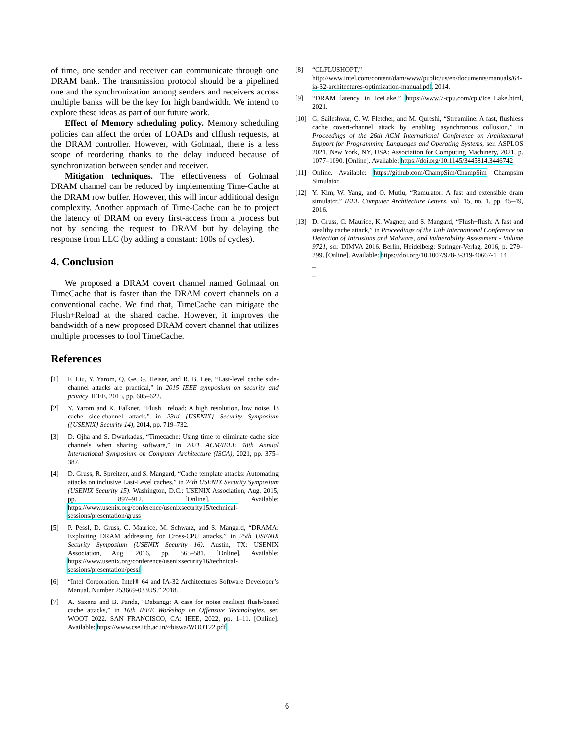of time, one sender and receiver can communicate through one DRAM bank. The transmission protocol should be a pipelined one and the synchronization among senders and receivers across multiple banks will be the key for high bandwidth. We intend to explore these ideas as part of our future work.
Effect of Memory scheduling policy. Memory scheduling policies can affect the order of LOADs and clflush requests, at the DRAM controller. However, with Golmaal, there is a less scope of reordering thanks to the delay induced because of synchronization between sender and receiver.
Mitigation techniques. The effectiveness of Golmaal DRAM channel can be reduced by implementing Time-Cache at the DRAM row buffer. However, this will incur additional design complexity. Another approach of Time-Cache can be to project the latency of DRAM on every first-access from a process but not by sending the request to DRAM but by delaying the response from LLC (by adding a constant: 100s of cycles).
4. Conclusion
We proposed a DRAM covert channel named Golmaal on TimeCache that is faster than the DRAM covert channels on a conventional cache. We find that, TimeCache can mitigate the Flush+Reload at the shared cache. However, it improves the bandwidth of a new proposed DRAM covert channel that utilizes multiple processes to fool TimeCache.
References
[1] F. Liu, Y. Yarom, Q. Ge, G. Heiser, and R. B. Lee, “Last-level cache side-channel attacks are practical,” in 2015 IEEE symposium on security and privacy. IEEE, 2015, pp. 605–622.
[2] Y. Yarom and K. Falkner, “Flush+ reload: A high resolution, low noise, l3 cache side-channel attack,” in 23rd {USENIX} Security Symposium ({USENIX} Security 14), 2014, pp. 719–732.
[3] D. Ojha and S. Dwarkadas, “Timecache: Using time to eliminate cache side channels when sharing software,” in 2021 ACM/IEEE 48th Annual International Symposium on Computer Architecture (ISCA), 2021, pp. 375–387.
[4] D. Gruss, R. Spreitzer, and S. Mangard, “Cache template attacks: Automating attacks on inclusive Last-Level caches,” in 24th USENIX Security Symposium (USENIX Security 15). Washington, D.C.: USENIX Association, Aug. 2015, pp. 897–912. [Online]. Available: https://www.usenix.org/conference/usenixsecurity15/technical-sessions/presentation/gruss
[5] P. Pessl, D. Gruss, C. Maurice, M. Schwarz, and S. Mangard, “DRAMA: Exploiting DRAM addressing for Cross-CPU attacks,” in 25th USENIX Security Symposium (USENIX Security 16). Austin, TX: USENIX Association, Aug. 2016, pp. 565–581. [Online]. Available: https://www.usenix.org/conference/usenixsecurity16/technical-sessions/presentation/pessl
[6] “Intel Corporation. Intel® 64 and IA-32 Architectures Software Developer’s Manual. Number 253669-033US.” 2018.
[7] A. Saxena and B. Panda, “Dabangg: A case for noise resilient flush-based cache attacks,” in 16th IEEE Workshop on Offensive Technologies, ser. WOOT 2022. SAN FRANCISCO, CA: IEEE, 2022, pp. 1–11. [Online]. Available: https://www.cse.iitb.ac.in/~biswa/WOOT22.pdf
[8] “CLFLUSHOPT,” http://www.intel.com/content/dam/www/public/us/en/documents/manuals/64-ia-32-architectures-optimization-manual.pdf, 2014.
[9] “DRAM latency in IceLake,” https://www.7-cpu.com/cpu/Ice_Lake.html, 2021.
[10] G. Saileshwar, C. W. Fletcher, and M. Qureshi, “Streamline: A fast, flushless cache covert-channel attack by enabling asynchronous collusion,” in Proceedings of the 26th ACM International Conference on Architectural Support for Programming Languages and Operating Systems, ser. ASPLOS 2021. New York, NY, USA: Association for Computing Machinery, 2021, p. 1077–1090. [Online]. Available: https://doi.org/10.1145/3445814.3446742
[11] Online. Available: https://github.com/ChampSim/ChampSim Champsim Simulator.
[12] Y. Kim, W. Yang, and O. Mutlu, “Ramulator: A fast and extensible dram simulator,” IEEE Computer Architecture Letters, vol. 15, no. 1, pp. 45–49, 2016.
[13] D. Gruss, C. Maurice, K. Wagner, and S. Mangard, “Flush+flush: A fast and stealthy cache attack,” in Proceedings of the 13th International Conference on Detection of Intrusions and Malware, and Vulnerability Assessment - Volume 9721, ser. DIMVA 2016. Berlin, Heidelberg: Springer-Verlag, 2016, p. 279–299. [Online]. Available: https://doi.org/10.1007/978-3-319-40667-1_14
–
–
6